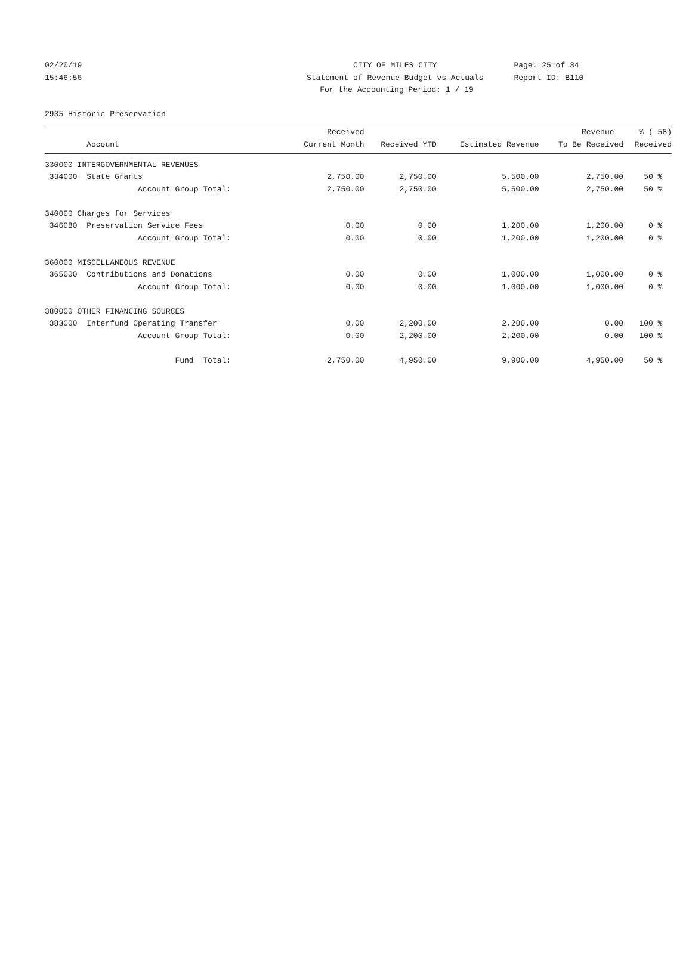02/20/19 CITY OF MILES CITY Page: 25 of 34
15:46:56 Statement of Revenue Budget vs Actuals Report ID: B110
For the Accounting Period: 1 / 19
2935 Historic Preservation
| | Received | | | Revenue | % ( 58) |
| --- | --- | --- | --- | --- | --- |
| Account | Current Month | Received YTD | Estimated Revenue | To Be Received | Received |
| 330000 INTERGOVERNMENTAL REVENUES | | | | | |
| 334000 State Grants | 2,750.00 | 2,750.00 | 5,500.00 | 2,750.00 | 50 % |
| Account Group Total: | 2,750.00 | 2,750.00 | 5,500.00 | 2,750.00 | 50 % |
| 340000 Charges for Services | | | | | |
| 346080 Preservation Service Fees | 0.00 | 0.00 | 1,200.00 | 1,200.00 | 0 % |
| Account Group Total: | 0.00 | 0.00 | 1,200.00 | 1,200.00 | 0 % |
| 360000 MISCELLANEOUS REVENUE | | | | | |
| 365000 Contributions and Donations | 0.00 | 0.00 | 1,000.00 | 1,000.00 | 0 % |
| Account Group Total: | 0.00 | 0.00 | 1,000.00 | 1,000.00 | 0 % |
| 380000 OTHER FINANCING SOURCES | | | | | |
| 383000 Interfund Operating Transfer | 0.00 | 2,200.00 | 2,200.00 | 0.00 | 100 % |
| Account Group Total: | 0.00 | 2,200.00 | 2,200.00 | 0.00 | 100 % |
| Fund Total: | 2,750.00 | 4,950.00 | 9,900.00 | 4,950.00 | 50 % |